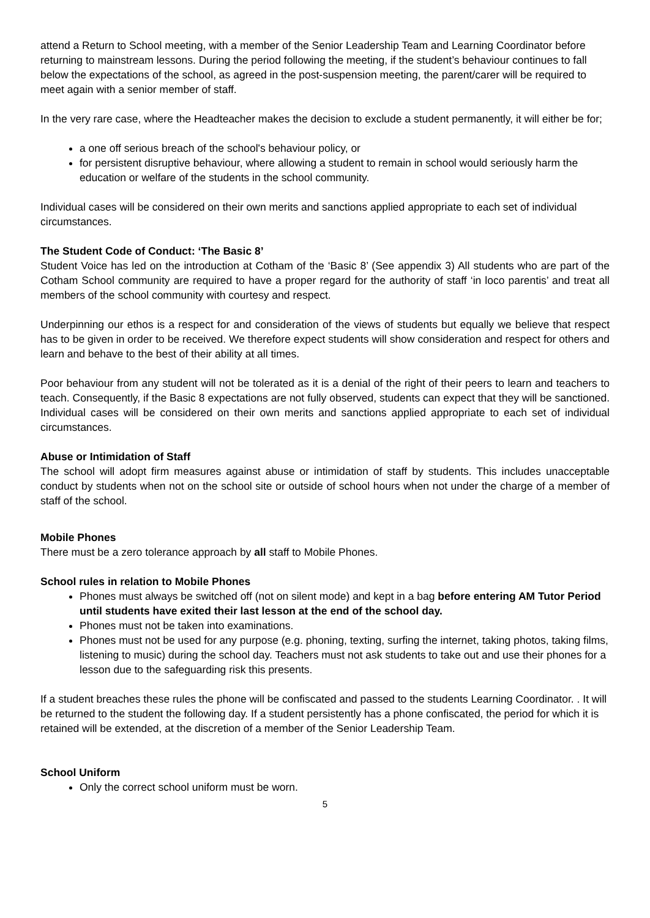attend a Return to School meeting, with a member of the Senior Leadership Team and Learning Coordinator before returning to mainstream lessons. During the period following the meeting, if the student’s behaviour continues to fall below the expectations of the school, as agreed in the post-suspension meeting, the parent/carer will be required to meet again with a senior member of staff.
In the very rare case, where the Headteacher makes the decision to exclude a student permanently, it will either be for;
a one off serious breach of the school's behaviour policy, or
for persistent disruptive behaviour, where allowing a student to remain in school would seriously harm the education or welfare of the students in the school community.
Individual cases will be considered on their own merits and sanctions applied appropriate to each set of individual circumstances.
The Student Code of Conduct: ‘The Basic 8’
Student Voice has led on the introduction at Cotham of the ‘Basic 8’ (See appendix 3) All students who are part of the Cotham School community are required to have a proper regard for the authority of staff ‘in loco parentis’ and treat all members of the school community with courtesy and respect.
Underpinning our ethos is a respect for and consideration of the views of students but equally we believe that respect has to be given in order to be received. We therefore expect students will show consideration and respect for others and learn and behave to the best of their ability at all times.
Poor behaviour from any student will not be tolerated as it is a denial of the right of their peers to learn and teachers to teach. Consequently, if the Basic 8 expectations are not fully observed, students can expect that they will be sanctioned. Individual cases will be considered on their own merits and sanctions applied appropriate to each set of individual circumstances.
Abuse or Intimidation of Staff
The school will adopt firm measures against abuse or intimidation of staff by students. This includes unacceptable conduct by students when not on the school site or outside of school hours when not under the charge of a member of staff of the school.
Mobile Phones
There must be a zero tolerance approach by all staff to Mobile Phones.
School rules in relation to Mobile Phones
Phones must always be switched off (not on silent mode) and kept in a bag before entering AM Tutor Period until students have exited their last lesson at the end of the school day.
Phones must not be taken into examinations.
Phones must not be used for any purpose (e.g. phoning, texting, surfing the internet, taking photos, taking films, listening to music) during the school day. Teachers must not ask students to take out and use their phones for a lesson due to the safeguarding risk this presents.
If a student breaches these rules the phone will be confiscated and passed to the students Learning Coordinator. . It will be returned to the student the following day. If a student persistently has a phone confiscated, the period for which it is retained will be extended, at the discretion of a member of the Senior Leadership Team.
School Uniform
Only the correct school uniform must be worn.
5